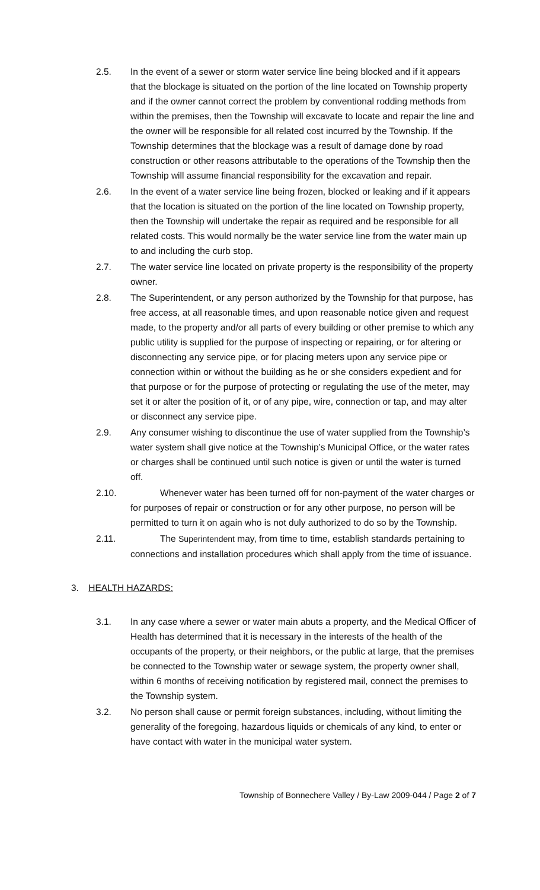2.5. In the event of a sewer or storm water service line being blocked and if it appears that the blockage is situated on the portion of the line located on Township property and if the owner cannot correct the problem by conventional rodding methods from within the premises, then the Township will excavate to locate and repair the line and the owner will be responsible for all related cost incurred by the Township. If the Township determines that the blockage was a result of damage done by road construction or other reasons attributable to the operations of the Township then the Township will assume financial responsibility for the excavation and repair.
2.6. In the event of a water service line being frozen, blocked or leaking and if it appears that the location is situated on the portion of the line located on Township property, then the Township will undertake the repair as required and be responsible for all related costs. This would normally be the water service line from the water main up to and including the curb stop.
2.7. The water service line located on private property is the responsibility of the property owner.
2.8. The Superintendent, or any person authorized by the Township for that purpose, has free access, at all reasonable times, and upon reasonable notice given and request made, to the property and/or all parts of every building or other premise to which any public utility is supplied for the purpose of inspecting or repairing, or for altering or disconnecting any service pipe, or for placing meters upon any service pipe or connection within or without the building as he or she considers expedient and for that purpose or for the purpose of protecting or regulating the use of the meter, may set it or alter the position of it, or of any pipe, wire, connection or tap, and may alter or disconnect any service pipe.
2.9. Any consumer wishing to discontinue the use of water supplied from the Township’s water system shall give notice at the Township’s Municipal Office, or the water rates or charges shall be continued until such notice is given or until the water is turned off.
2.10. Whenever water has been turned off for non-payment of the water charges or for purposes of repair or construction or for any other purpose, no person will be permitted to turn it on again who is not duly authorized to do so by the Township.
2.11. The Superintendent may, from time to time, establish standards pertaining to connections and installation procedures which shall apply from the time of issuance.
3. HEALTH HAZARDS:
3.1. In any case where a sewer or water main abuts a property, and the Medical Officer of Health has determined that it is necessary in the interests of the health of the occupants of the property, or their neighbors, or the public at large, that the premises be connected to the Township water or sewage system, the property owner shall, within 6 months of receiving notification by registered mail, connect the premises to the Township system.
3.2. No person shall cause or permit foreign substances, including, without limiting the generality of the foregoing, hazardous liquids or chemicals of any kind, to enter or have contact with water in the municipal water system.
Township of Bonnechere Valley / By-Law 2009-044 / Page 2 of 7